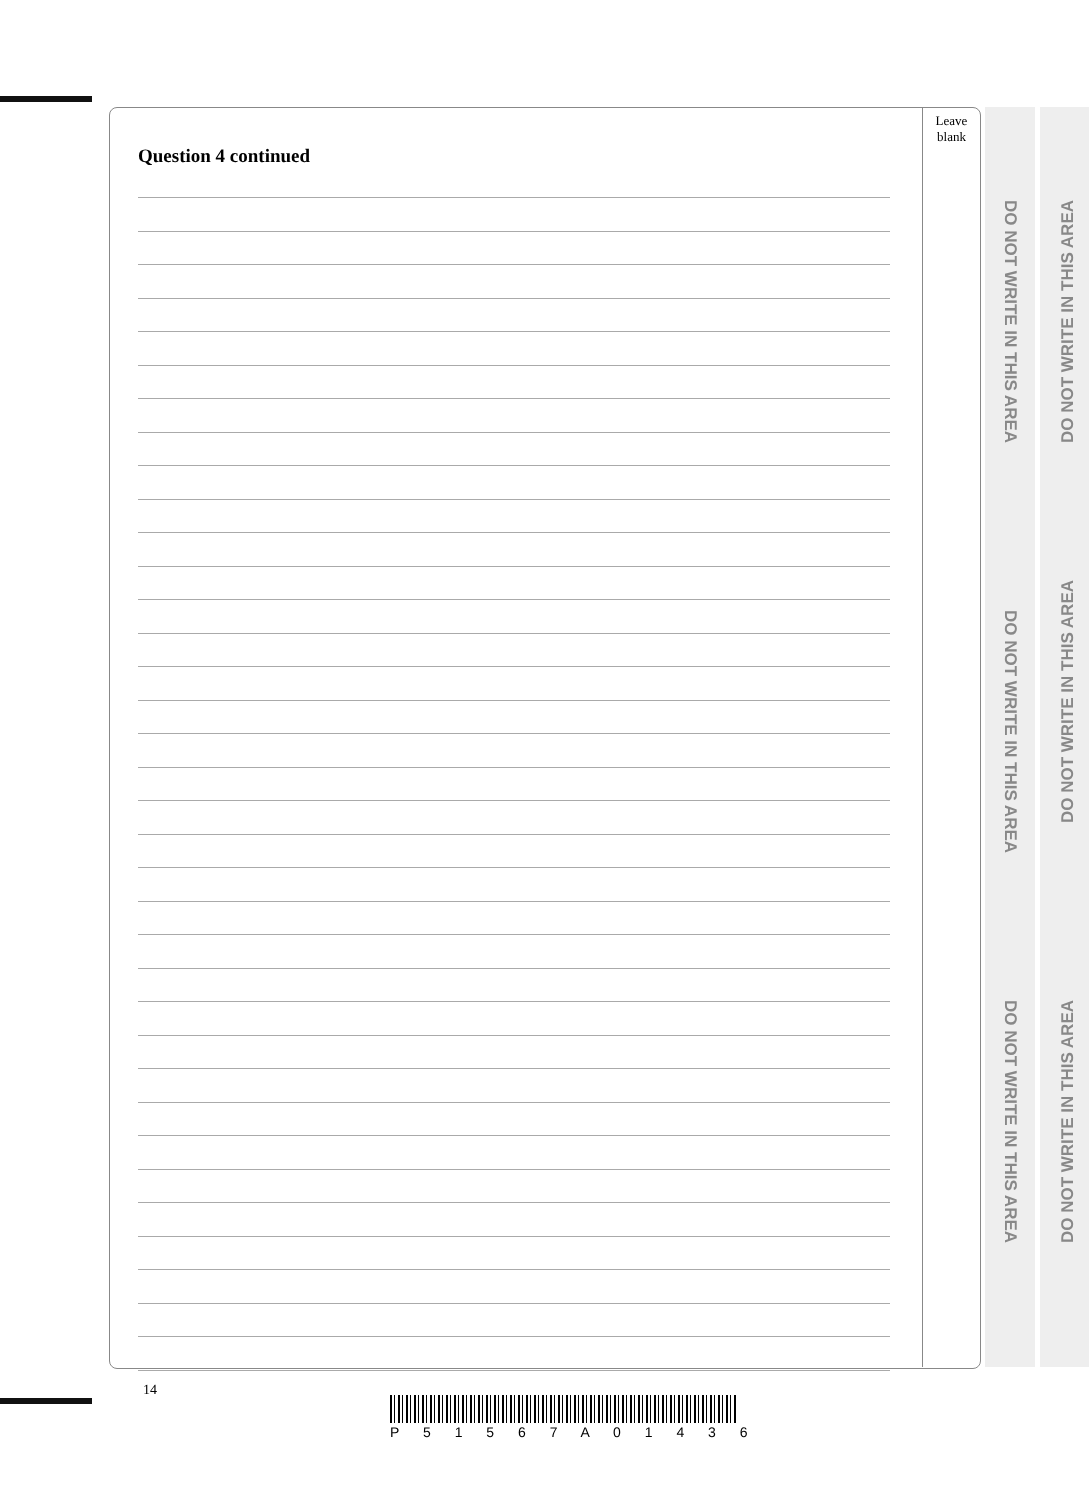Leave
blank
Question 4 continued
DO NOT WRITE IN THIS AREA
DO NOT WRITE IN THIS AREA
DO NOT WRITE IN THIS AREA
DO NOT WRITE IN THIS AREA
DO NOT WRITE IN THIS AREA
DO NOT WRITE IN THIS AREA
14
P 5 1 5 6 7 A 0 1 4 3 6